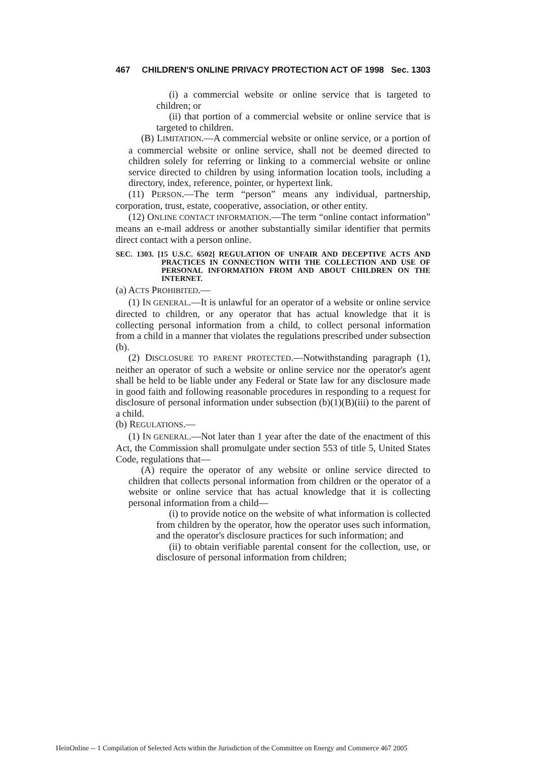467 CHILDREN'S ONLINE PRIVACY PROTECTION ACT OF 1998 Sec. 1303
(i) a commercial website or online service that is targeted to children; or
(ii) that portion of a commercial website or online service that is targeted to children.
(B) LIMITATION.—A commercial website or online service, or a portion of a commercial website or online service, shall not be deemed directed to children solely for referring or linking to a commercial website or online service directed to children by using information location tools, including a directory, index, reference, pointer, or hypertext link.
(11) PERSON.—The term “person” means any individual, partnership, corporation, trust, estate, cooperative, association, or other entity.
(12) ONLINE CONTACT INFORMATION.—The term “online contact information” means an e-mail address or another substantially similar identifier that permits direct contact with a person online.
SEC. 1303. [15 U.S.C. 6502] REGULATION OF UNFAIR AND DECEPTIVE ACTS AND PRACTICES IN CONNECTION WITH THE COLLECTION AND USE OF PERSONAL INFORMATION FROM AND ABOUT CHILDREN ON THE INTERNET.
(a) ACTS PROHIBITED.—
(1) IN GENERAL.—It is unlawful for an operator of a website or online service directed to children, or any operator that has actual knowledge that it is collecting personal information from a child, to collect personal information from a child in a manner that violates the regulations prescribed under subsection (b).
(2) DISCLOSURE TO PARENT PROTECTED.—Notwithstanding paragraph (1), neither an operator of such a website or online service nor the operator's agent shall be held to be liable under any Federal or State law for any disclosure made in good faith and following reasonable procedures in responding to a request for disclosure of personal information under subsection (b)(1)(B)(iii) to the parent of a child.
(b) REGULATIONS.—
(1) IN GENERAL.—Not later than 1 year after the date of the enactment of this Act, the Commission shall promulgate under section 553 of title 5, United States Code, regulations that—
(A) require the operator of any website or online service directed to children that collects personal information from children or the operator of a website or online service that has actual knowledge that it is collecting personal information from a child—
(i) to provide notice on the website of what information is collected from children by the operator, how the operator uses such information, and the operator's disclosure practices for such information; and
(ii) to obtain verifiable parental consent for the collection, use, or disclosure of personal information from children;
HeinOnline -- 1 Compilation of Selected Acts within the Jurisdiction of the Committee on Energy and Commerce 467 2005